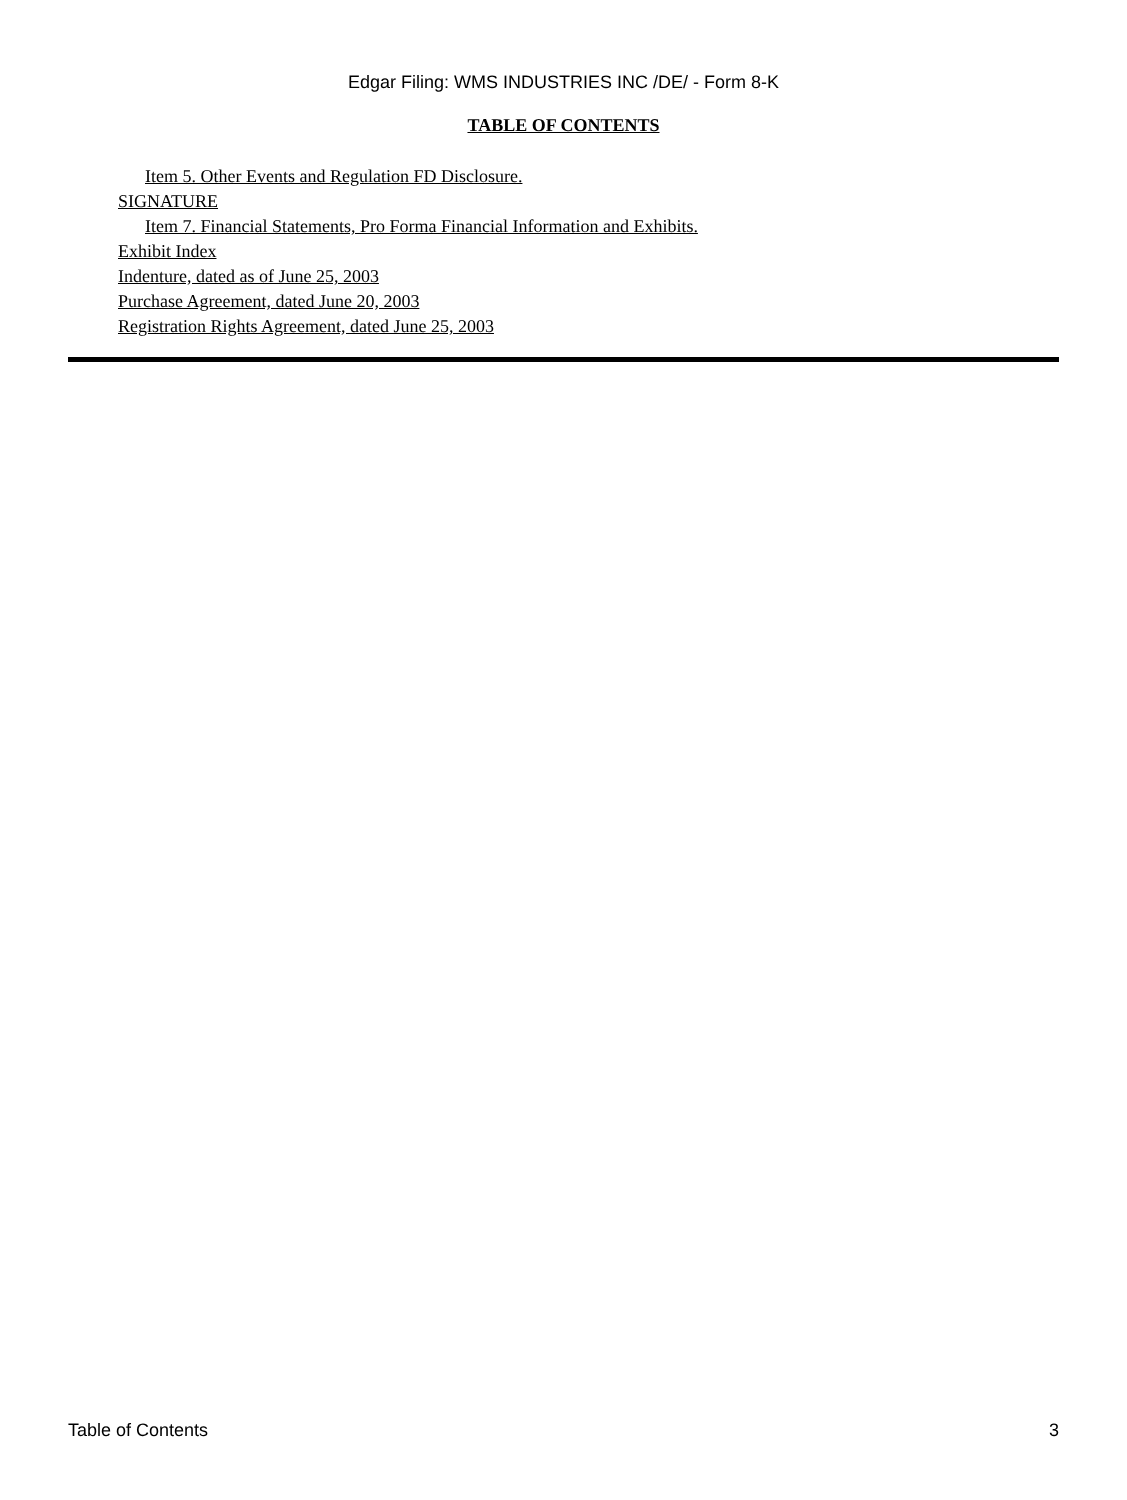Edgar Filing: WMS INDUSTRIES INC /DE/ - Form 8-K
TABLE OF CONTENTS
Item 5. Other Events and Regulation FD Disclosure.
SIGNATURE
Item 7. Financial Statements, Pro Forma Financial Information and Exhibits.
Exhibit Index
Indenture, dated as of June 25, 2003
Purchase Agreement, dated June 20, 2003
Registration Rights Agreement, dated June 25, 2003
Table of Contents 3